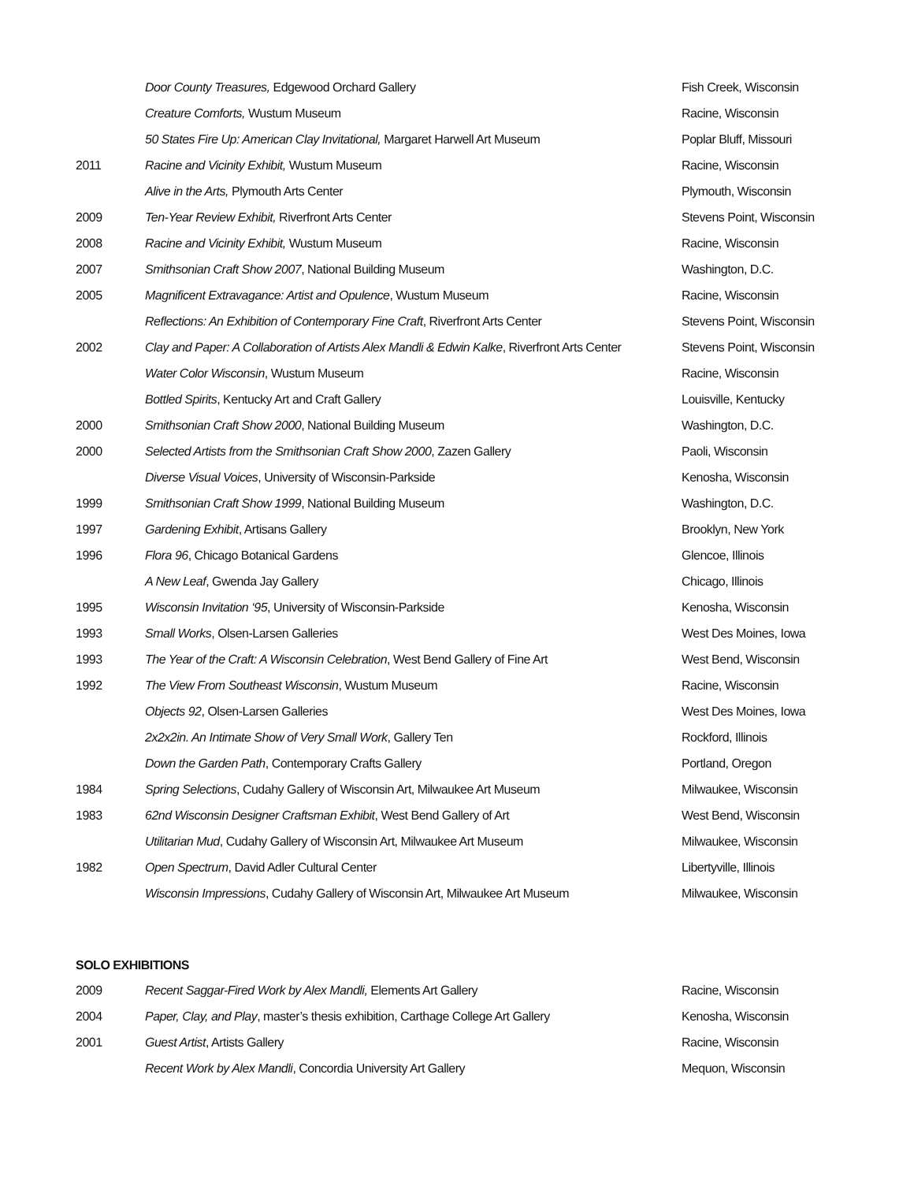| | Door County Treasures, Edgewood Orchard Gallery | Fish Creek, Wisconsin |
| | Creature Comforts, Wustum Museum | Racine, Wisconsin |
| | 50 States Fire Up: American Clay Invitational, Margaret Harwell Art Museum | Poplar Bluff, Missouri |
| 2011 | Racine and Vicinity Exhibit, Wustum Museum | Racine, Wisconsin |
| | Alive in the Arts, Plymouth Arts Center | Plymouth, Wisconsin |
| 2009 | Ten-Year Review Exhibit, Riverfront Arts Center | Stevens Point, Wisconsin |
| 2008 | Racine and Vicinity Exhibit, Wustum Museum | Racine, Wisconsin |
| 2007 | Smithsonian Craft Show 2007 , National Building Museum | Washington, D.C. |
| 2005 | Magnificent Extravagance: Artist and Opulence , Wustum Museum | Racine, Wisconsin |
| | Reflections: An Exhibition of Contemporary Fine Craft , Riverfront Arts Center | Stevens Point, Wisconsin |
| 2002 | Clay and Paper: A Collaboration of Artists Alex Mandli & Edwin Kalke , Riverfront Arts Center | Stevens Point, Wisconsin |
| | Water Color Wisconsin , Wustum Museum | Racine, Wisconsin |
| | Bottled Spirits , Kentucky Art and Craft Gallery | Louisville, Kentucky |
| 2000 | Smithsonian Craft Show 2000 , National Building Museum | Washington, D.C. |
| 2000 | Selected Artists from the Smithsonian Craft Show 2000 , Zazen Gallery | Paoli, Wisconsin |
| | Diverse Visual Voices , University of Wisconsin-Parkside | Kenosha, Wisconsin |
| 1999 | Smithsonian Craft Show 1999 , National Building Museum | Washington, D.C. |
| 1997 | Gardening Exhibit , Artisans Gallery | Brooklyn, New York |
| 1996 | Flora 96 , Chicago Botanical Gardens | Glencoe, Illinois |
| | A New Leaf , Gwenda Jay Gallery | Chicago, Illinois |
| 1995 | Wisconsin Invitation ‘95 , University of Wisconsin-Parkside | Kenosha, Wisconsin |
| 1993 | Small Works , Olsen-Larsen Galleries | West Des Moines, Iowa |
| 1993 | The Year of the Craft: A Wisconsin Celebration , West Bend Gallery of Fine Art | West Bend, Wisconsin |
| 1992 | The View From Southeast Wisconsin , Wustum Museum | Racine, Wisconsin |
| | Objects 92 , Olsen-Larsen Galleries | West Des Moines, Iowa |
| | 2x2x2in. An Intimate Show of Very Small Work , Gallery Ten | Rockford, Illinois |
| | Down the Garden Path , Contemporary Crafts Gallery | Portland, Oregon |
| 1984 | Spring Selections , Cudahy Gallery of Wisconsin Art, Milwaukee Art Museum | Milwaukee, Wisconsin |
| 1983 | 62nd Wisconsin Designer Craftsman Exhibit , West Bend Gallery of Art | West Bend, Wisconsin |
| | Utilitarian Mud , Cudahy Gallery of Wisconsin Art, Milwaukee Art Museum | Milwaukee, Wisconsin |
| 1982 | Open Spectrum , David Adler Cultural Center | Libertyville, Illinois |
| | Wisconsin Impressions , Cudahy Gallery of Wisconsin Art, Milwaukee Art Museum | Milwaukee, Wisconsin |
SOLO EXHIBITIONS
| 2009 | Recent Saggar-Fired Work by Alex Mandli, Elements Art Gallery | Racine, Wisconsin |
| 2004 | Paper, Clay, and Play , master’s thesis exhibition, Carthage College Art Gallery | Kenosha, Wisconsin |
| 2001 | Guest Artist , Artists Gallery | Racine, Wisconsin |
| | Recent Work by Alex Mandli , Concordia University Art Gallery | Mequon, Wisconsin |